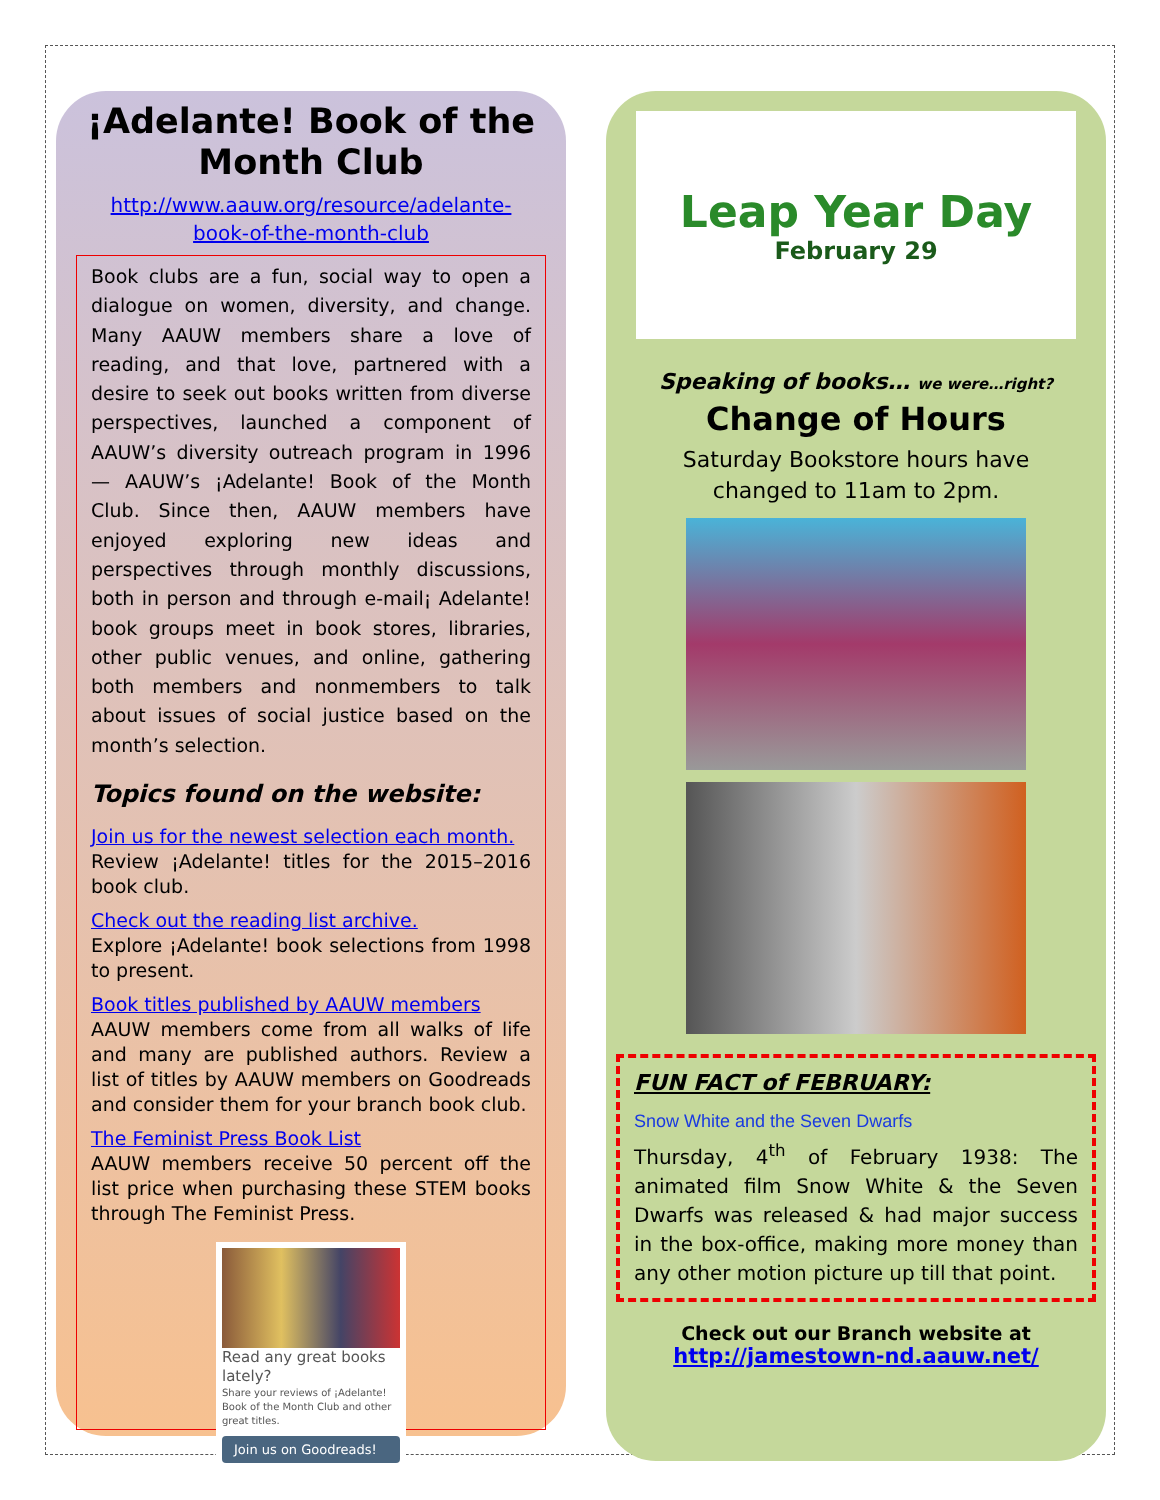¡Adelante! Book of the Month Club
http://www.aauw.org/resource/adelante-
book-of-the-month-club
Book clubs are a fun, social way to open a dialogue on women, diversity, and change. Many AAUW members share a love of reading, and that love, partnered with a desire to seek out books written from diverse perspectives, launched a component of AAUW’s diversity outreach program in 1996 — AAUW’s ¡Adelante! Book of the Month Club. Since then, AAUW members have enjoyed exploring new ideas and perspectives through monthly discussions, both in person and through e-mail¡ Adelante! book groups meet in book stores, libraries, other public venues, and online, gathering both members and nonmembers to talk about issues of social justice based on the month’s selection.
Topics found on the website:
Join us for the newest selection each month.
Review ¡Adelante! titles for the 2015–2016 book club.
Check out the reading list archive.
Explore ¡Adelante! book selections from 1998 to present.
Book titles published by AAUW members
AAUW members come from all walks of life and many are published authors. Review a list of titles by AAUW members on Goodreads and consider them for your branch book club.
The Feminist Press Book List
AAUW members receive 50 percent off the list price when purchasing these STEM books through The Feminist Press.
Read any great books lately?
Share your reviews of ¡Adelante! Book of the Month Club and other great titles.
Join us on Goodreads!
Leap Year Day
February 29
Speaking of books… we were…right?
Change of Hours
Saturday Bookstore hours have
changed to 11am to 2pm.
FUN FACT of FEBRUARY:
Snow White and the Seven Dwarfs
Thursday, 4<sup>th</sup> of February 1938: The animated film Snow White & the Seven Dwarfs was released & had major success in the box-office, making more money than any other motion picture up till that point.
Check out our Branch website at
http://jamestown-nd.aauw.net/